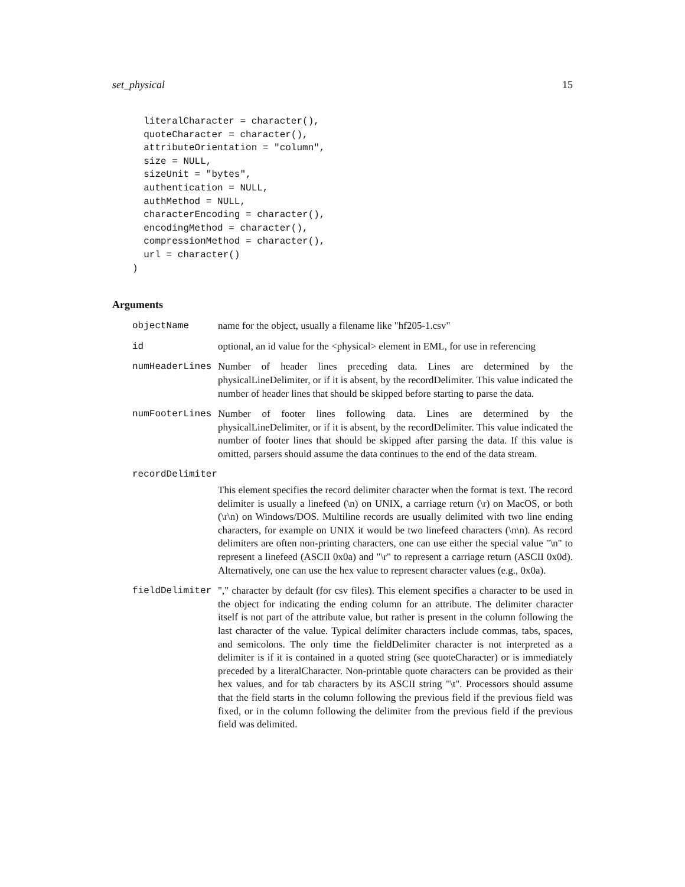set_physical 15
  literalCharacter = character(),
  quoteCharacter = character(),
  attributeOrientation = "column",
  size = NULL,
  sizeUnit = "bytes",
  authentication = NULL,
  authMethod = NULL,
  characterEncoding = character(),
  encodingMethod = character(),
  compressionMethod = character(),
  url = character()
)
Arguments
| objectName | name for the object, usually a filename like "hf205-1.csv" |
| id | optional, an id value for the <physical> element in EML, for use in referencing |
| numHeaderLines | Number of header lines preceding data. Lines are determined by the physicalLineDelimiter, or if it is absent, by the recordDelimiter. This value indicated the number of header lines that should be skipped before starting to parse the data. |
| numFooterLines | Number of footer lines following data. Lines are determined by the physicalLineDelimiter, or if it is absent, by the recordDelimiter. This value indicated the number of footer lines that should be skipped after parsing the data. If this value is omitted, parsers should assume the data continues to the end of the data stream. |
| recordDelimiter | |
| | This element specifies the record delimiter character when the format is text. The record delimiter is usually a linefeed (\n) on UNIX, a carriage return (\r) on MacOS, or both (\r\n) on Windows/DOS. Multiline records are usually delimited with two line ending characters, for example on UNIX it would be two linefeed characters (\n\n). As record delimiters are often non-printing characters, one can use either the special value "\n" to represent a linefeed (ASCII 0x0a) and "\r" to represent a carriage return (ASCII 0x0d). Alternatively, one can use the hex value to represent character values (e.g., 0x0a). |
| fieldDelimiter | "," character by default (for csv files). This element specifies a character to be used in the object for indicating the ending column for an attribute. The delimiter character itself is not part of the attribute value, but rather is present in the column following the last character of the value. Typical delimiter characters include commas, tabs, spaces, and semicolons. The only time the fieldDelimiter character is not interpreted as a delimiter is if it is contained in a quoted string (see quoteCharacter) or is immediately preceded by a literalCharacter. Non-printable quote characters can be provided as their hex values, and for tab characters by its ASCII string "\t". Processors should assume that the field starts in the column following the previous field if the previous field was fixed, or in the column following the delimiter from the previous field if the previous field was delimited. |